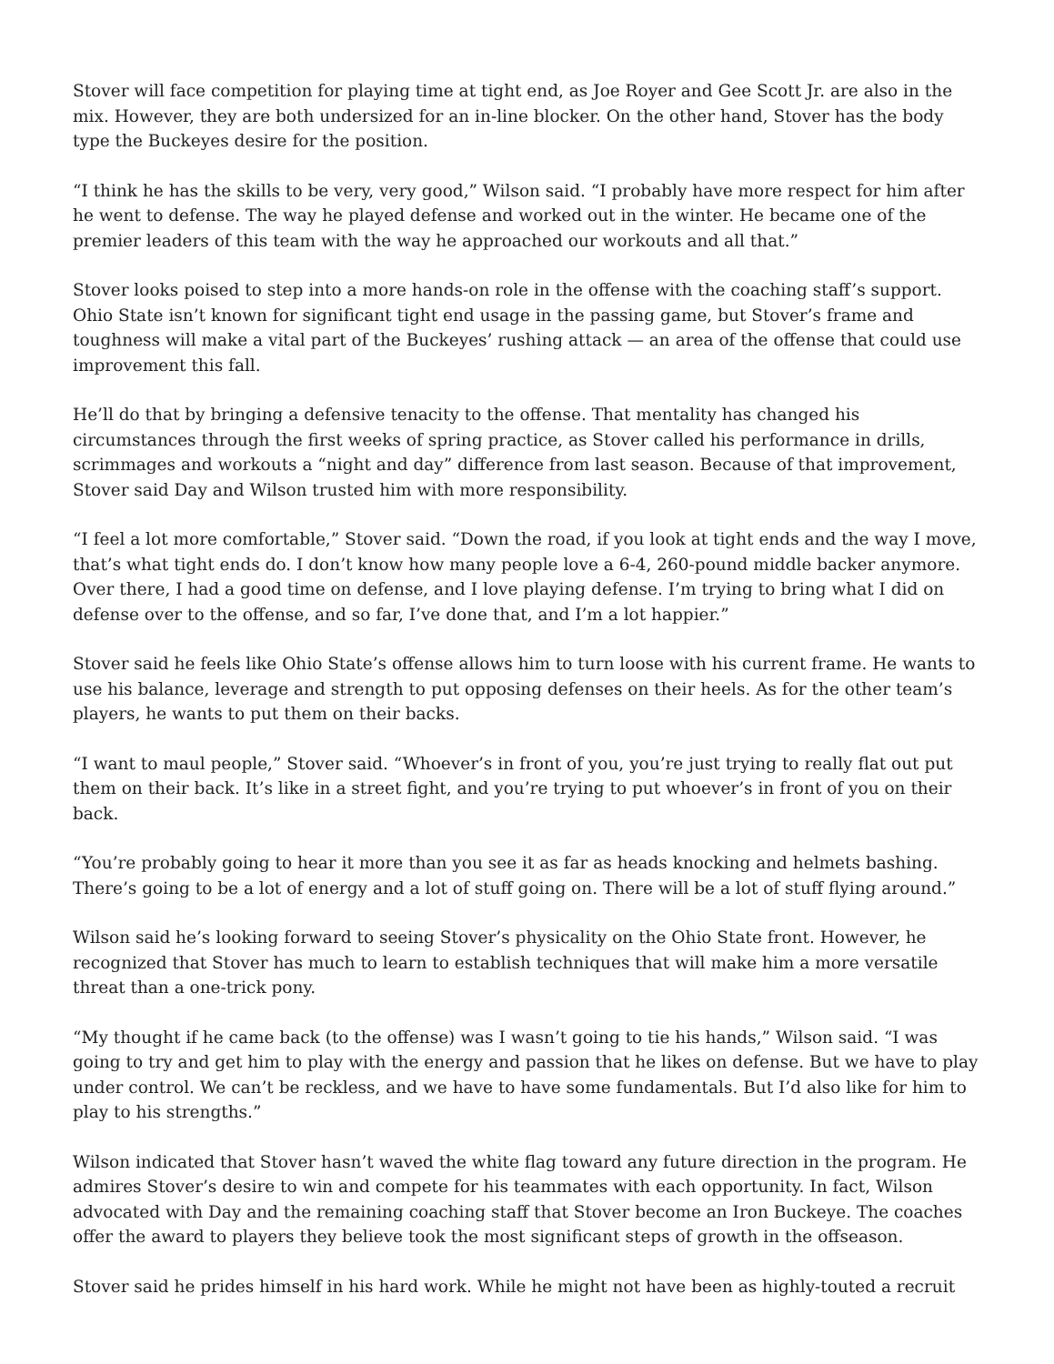Stover will face competition for playing time at tight end, as Joe Royer and Gee Scott Jr. are also in the mix. However, they are both undersized for an in-line blocker. On the other hand, Stover has the body type the Buckeyes desire for the position.
“I think he has the skills to be very, very good,” Wilson said. “I probably have more respect for him after he went to defense. The way he played defense and worked out in the winter. He became one of the premier leaders of this team with the way he approached our workouts and all that.”
Stover looks poised to step into a more hands-on role in the offense with the coaching staff’s support. Ohio State isn’t known for significant tight end usage in the passing game, but Stover’s frame and toughness will make a vital part of the Buckeyes’ rushing attack — an area of the offense that could use improvement this fall.
He’ll do that by bringing a defensive tenacity to the offense. That mentality has changed his circumstances through the first weeks of spring practice, as Stover called his performance in drills, scrimmages and workouts a “night and day” difference from last season. Because of that improvement, Stover said Day and Wilson trusted him with more responsibility.
“I feel a lot more comfortable,” Stover said. “Down the road, if you look at tight ends and the way I move, that’s what tight ends do. I don’t know how many people love a 6-4, 260-pound middle backer anymore. Over there, I had a good time on defense, and I love playing defense. I’m trying to bring what I did on defense over to the offense, and so far, I’ve done that, and I’m a lot happier.”
Stover said he feels like Ohio State’s offense allows him to turn loose with his current frame. He wants to use his balance, leverage and strength to put opposing defenses on their heels. As for the other team’s players, he wants to put them on their backs.
“I want to maul people,” Stover said. “Whoever’s in front of you, you’re just trying to really flat out put them on their back. It’s like in a street fight, and you’re trying to put whoever’s in front of you on their back.
“You’re probably going to hear it more than you see it as far as heads knocking and helmets bashing. There’s going to be a lot of energy and a lot of stuff going on. There will be a lot of stuff flying around.”
Wilson said he’s looking forward to seeing Stover’s physicality on the Ohio State front. However, he recognized that Stover has much to learn to establish techniques that will make him a more versatile threat than a one-trick pony.
“My thought if he came back (to the offense) was I wasn’t going to tie his hands,” Wilson said. “I was going to try and get him to play with the energy and passion that he likes on defense. But we have to play under control. We can’t be reckless, and we have to have some fundamentals. But I’d also like for him to play to his strengths.”
Wilson indicated that Stover hasn’t waved the white flag toward any future direction in the program. He admires Stover’s desire to win and compete for his teammates with each opportunity. In fact, Wilson advocated with Day and the remaining coaching staff that Stover become an Iron Buckeye. The coaches offer the award to players they believe took the most significant steps of growth in the offseason.
Stover said he prides himself in his hard work. While he might not have been as highly-touted a recruit